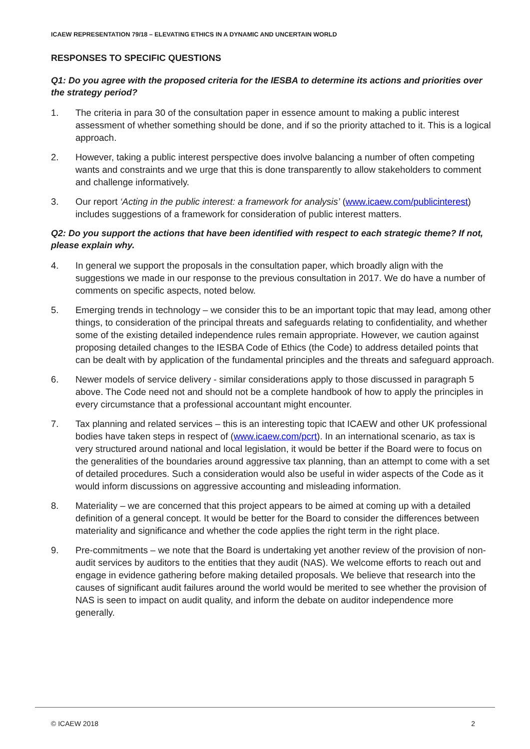ICAEW REPRESENTATION 79/18 – ELEVATING ETHICS IN A DYNAMIC AND UNCERTAIN WORLD
RESPONSES TO SPECIFIC QUESTIONS
Q1: Do you agree with the proposed criteria for the IESBA to determine its actions and priorities over the strategy period?
1. The criteria in para 30 of the consultation paper in essence amount to making a public interest assessment of whether something should be done, and if so the priority attached to it. This is a logical approach.
2. However, taking a public interest perspective does involve balancing a number of often competing wants and constraints and we urge that this is done transparently to allow stakeholders to comment and challenge informatively.
3. Our report ‘Acting in the public interest: a framework for analysis’ (www.icaew.com/publicinterest) includes suggestions of a framework for consideration of public interest matters.
Q2: Do you support the actions that have been identified with respect to each strategic theme? If not, please explain why.
4. In general we support the proposals in the consultation paper, which broadly align with the suggestions we made in our response to the previous consultation in 2017. We do have a number of comments on specific aspects, noted below.
5. Emerging trends in technology – we consider this to be an important topic that may lead, among other things, to consideration of the principal threats and safeguards relating to confidentiality, and whether some of the existing detailed independence rules remain appropriate. However, we caution against proposing detailed changes to the IESBA Code of Ethics (the Code) to address detailed points that can be dealt with by application of the fundamental principles and the threats and safeguard approach.
6. Newer models of service delivery - similar considerations apply to those discussed in paragraph 5 above. The Code need not and should not be a complete handbook of how to apply the principles in every circumstance that a professional accountant might encounter.
7. Tax planning and related services – this is an interesting topic that ICAEW and other UK professional bodies have taken steps in respect of (www.icaew.com/pcrt). In an international scenario, as tax is very structured around national and local legislation, it would be better if the Board were to focus on the generalities of the boundaries around aggressive tax planning, than an attempt to come with a set of detailed procedures. Such a consideration would also be useful in wider aspects of the Code as it would inform discussions on aggressive accounting and misleading information.
8. Materiality – we are concerned that this project appears to be aimed at coming up with a detailed definition of a general concept. It would be better for the Board to consider the differences between materiality and significance and whether the code applies the right term in the right place.
9. Pre-commitments – we note that the Board is undertaking yet another review of the provision of non-audit services by auditors to the entities that they audit (NAS). We welcome efforts to reach out and engage in evidence gathering before making detailed proposals. We believe that research into the causes of significant audit failures around the world would be merited to see whether the provision of NAS is seen to impact on audit quality, and inform the debate on auditor independence more generally.
© ICAEW 2018 2